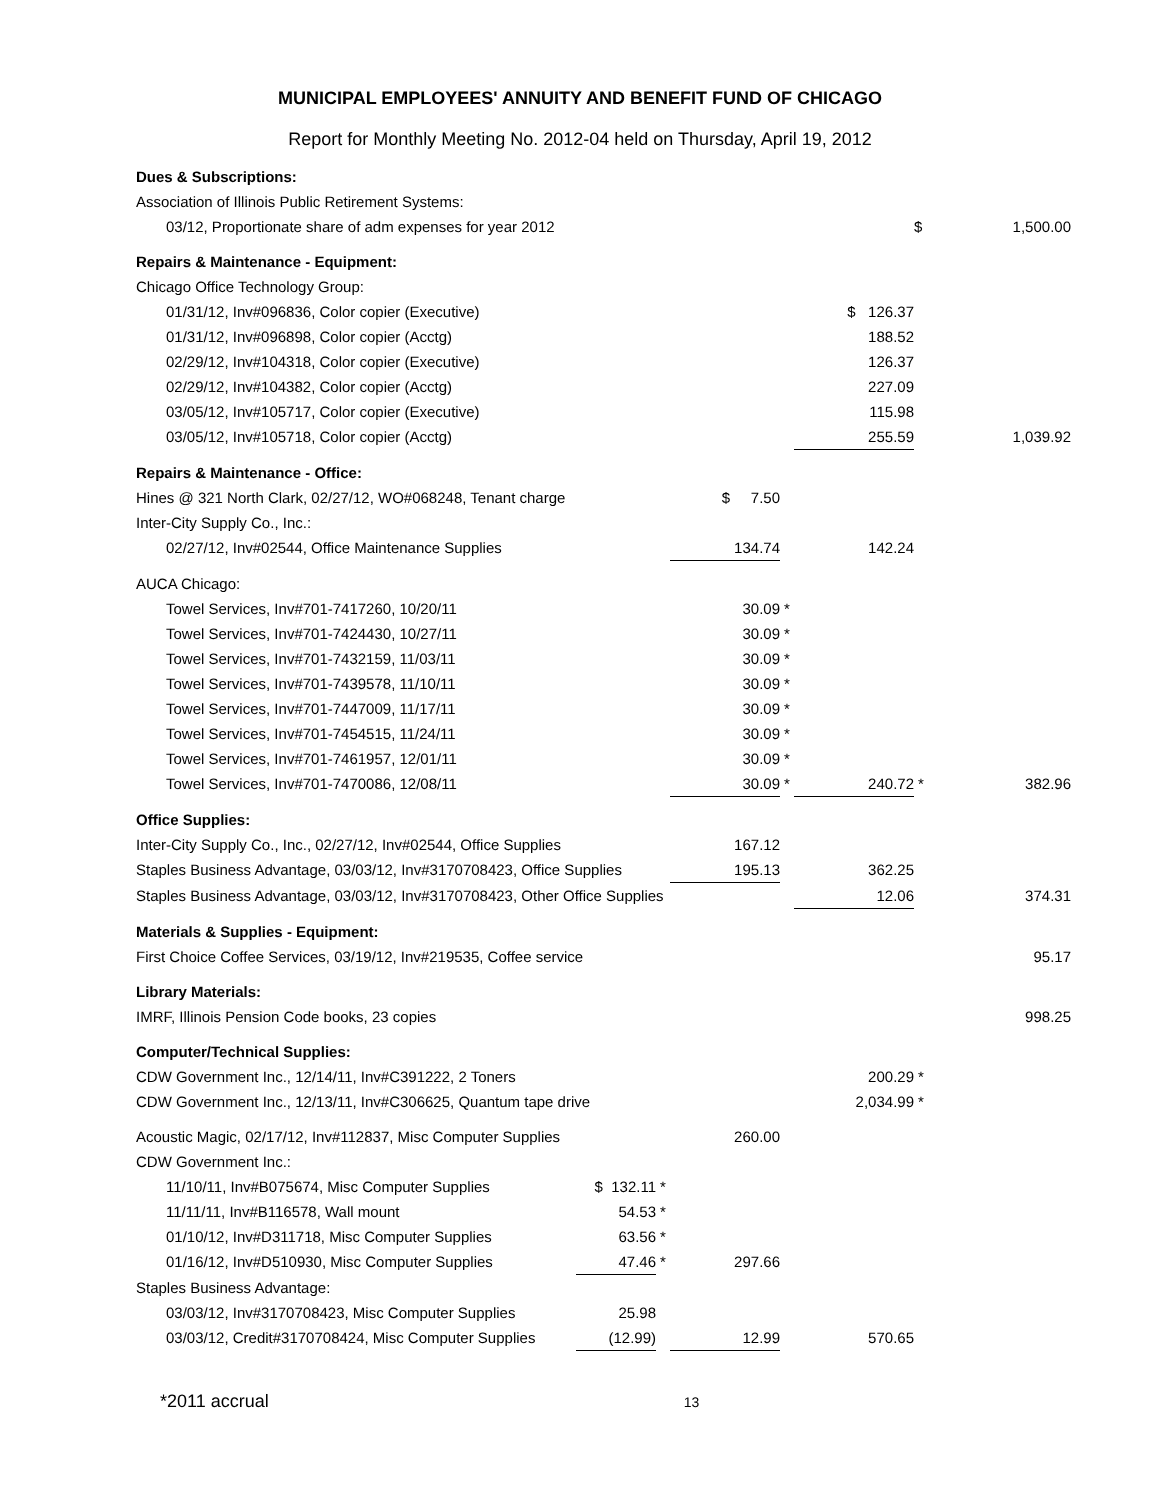MUNICIPAL EMPLOYEES' ANNUITY AND BENEFIT FUND OF CHICAGO
Report for Monthly Meeting No. 2012-04 held on Thursday, April 19, 2012
| Dues & Subscriptions: | | | | | | | |
| Association of Illinois Public Retirement Systems: | | | | | | | |
| 03/12, Proportionate share of adm expenses for year 2012 | | | | | | $ | 1,500.00 |
| Repairs & Maintenance - Equipment: | | | | | | | |
| Chicago Office Technology Group: | | | | | | | |
| 01/31/12, Inv#096836, Color copier (Executive) | | | | | $ 126.37 | | |
| 01/31/12, Inv#096898, Color copier (Acctg) | | | | | 188.52 | | |
| 02/29/12, Inv#104318, Color copier (Executive) | | | | | 126.37 | | |
| 02/29/12, Inv#104382, Color copier (Acctg) | | | | | 227.09 | | |
| 03/05/12, Inv#105717, Color copier (Executive) | | | | | 115.98 | | |
| 03/05/12, Inv#105718, Color copier (Acctg) | | | | | 255.59 | | 1,039.92 |
| Repairs & Maintenance - Office: | | | | | | | |
| Hines @ 321 North Clark, 02/27/12, WO#068248, Tenant charge | | | $ 7.50 | | | | |
| Inter-City Supply Co., Inc.: | | | | | | | |
| 02/27/12, Inv#02544, Office Maintenance Supplies | | | 134.74 | | 142.24 | | |
| AUCA Chicago: | | | | | | | |
| Towel Services, Inv#701-7417260, 10/20/11 | | | 30.09 | * | | | |
| Towel Services, Inv#701-7424430, 10/27/11 | | | 30.09 | * | | | |
| Towel Services, Inv#701-7432159, 11/03/11 | | | 30.09 | * | | | |
| Towel Services, Inv#701-7439578, 11/10/11 | | | 30.09 | * | | | |
| Towel Services, Inv#701-7447009, 11/17/11 | | | 30.09 | * | | | |
| Towel Services, Inv#701-7454515, 11/24/11 | | | 30.09 | * | | | |
| Towel Services, Inv#701-7461957, 12/01/11 | | | 30.09 | * | | | |
| Towel Services, Inv#701-7470086, 12/08/11 | | | 30.09 | * | 240.72 | * | 382.96 |
| Office Supplies: | | | | | | | |
| Inter-City Supply Co., Inc., 02/27/12, Inv#02544, Office Supplies | | | 167.12 | | | | |
| Staples Business Advantage, 03/03/12, Inv#3170708423, Office Supplies | | | 195.13 | | 362.25 | | |
| Staples Business Advantage, 03/03/12, Inv#3170708423, Other Office Supplies | | | | | 12.06 | | 374.31 |
| Materials & Supplies - Equipment: | | | | | | | |
| First Choice Coffee Services, 03/19/12, Inv#219535, Coffee service | | | | | | | 95.17 |
| Library Materials: | | | | | | | |
| IMRF, Illinois Pension Code books, 23 copies | | | | | | | 998.25 |
| Computer/Technical Supplies: | | | | | | | |
| CDW Government Inc., 12/14/11, Inv#C391222, 2 Toners | | | | | 200.29 | * | |
| CDW Government Inc., 12/13/11, Inv#C306625, Quantum tape drive | | | | | 2,034.99 | * | |
| Acoustic Magic, 02/17/12, Inv#112837, Misc Computer Supplies | | | 260.00 | | | | |
| CDW Government Inc.: | | | | | | | |
| 11/10/11, Inv#B075674, Misc Computer Supplies | $ 132.11 | * | | | | | |
| 11/11/11, Inv#B116578, Wall mount | 54.53 | * | | | | | |
| 01/10/12, Inv#D311718, Misc Computer Supplies | 63.56 | * | | | | | |
| 01/16/12, Inv#D510930, Misc Computer Supplies | 47.46 | * | 297.66 | | | | |
| Staples Business Advantage: | | | | | | | |
| 03/03/12, Inv#3170708423, Misc Computer Supplies | 25.98 | | | | | | |
| 03/03/12, Credit#3170708424, Misc Computer Supplies | (12.99) | | 12.99 | | 570.65 | | |
*2011 accrual 13